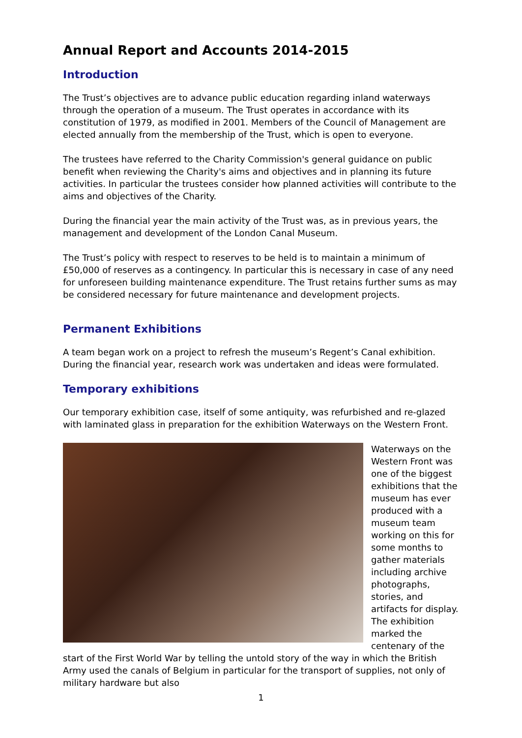Annual Report and Accounts 2014-2015
Introduction
The Trust’s objectives are to advance public education regarding inland waterways through the operation of a museum. The Trust operates in accordance with its constitution of 1979, as modified in 2001. Members of the Council of Management are elected annually from the membership of the Trust, which is open to everyone.
The trustees have referred to the Charity Commission's general guidance on public benefit when reviewing the Charity's aims and objectives and in planning its future activities. In particular the trustees consider how planned activities will contribute to the aims and objectives of the Charity.
During the financial year the main activity of the Trust was, as in previous years, the management and development of the London Canal Museum.
The Trust’s policy with respect to reserves to be held is to maintain a minimum of £50,000 of reserves as a contingency. In particular this is necessary in case of any need for unforeseen building maintenance expenditure. The Trust retains further sums as may be considered necessary for future maintenance and development projects.
Permanent Exhibitions
A team began work on a project to refresh the museum’s Regent’s Canal exhibition. During the financial year, research work was undertaken and ideas were formulated.
Temporary exhibitions
Our temporary exhibition case, itself of some antiquity, was refurbished and re-glazed with laminated glass in preparation for the exhibition Waterways on the Western Front.
Waterways on the Western Front was one of the biggest exhibitions that the museum has ever produced with a museum team working on this for some months to gather materials including archive photographs, stories, and artifacts for display. The exhibition marked the centenary of the start of the First World War by telling the untold story of the way in which the British Army used the canals of Belgium in particular for the transport of supplies, not only of military hardware but also
1